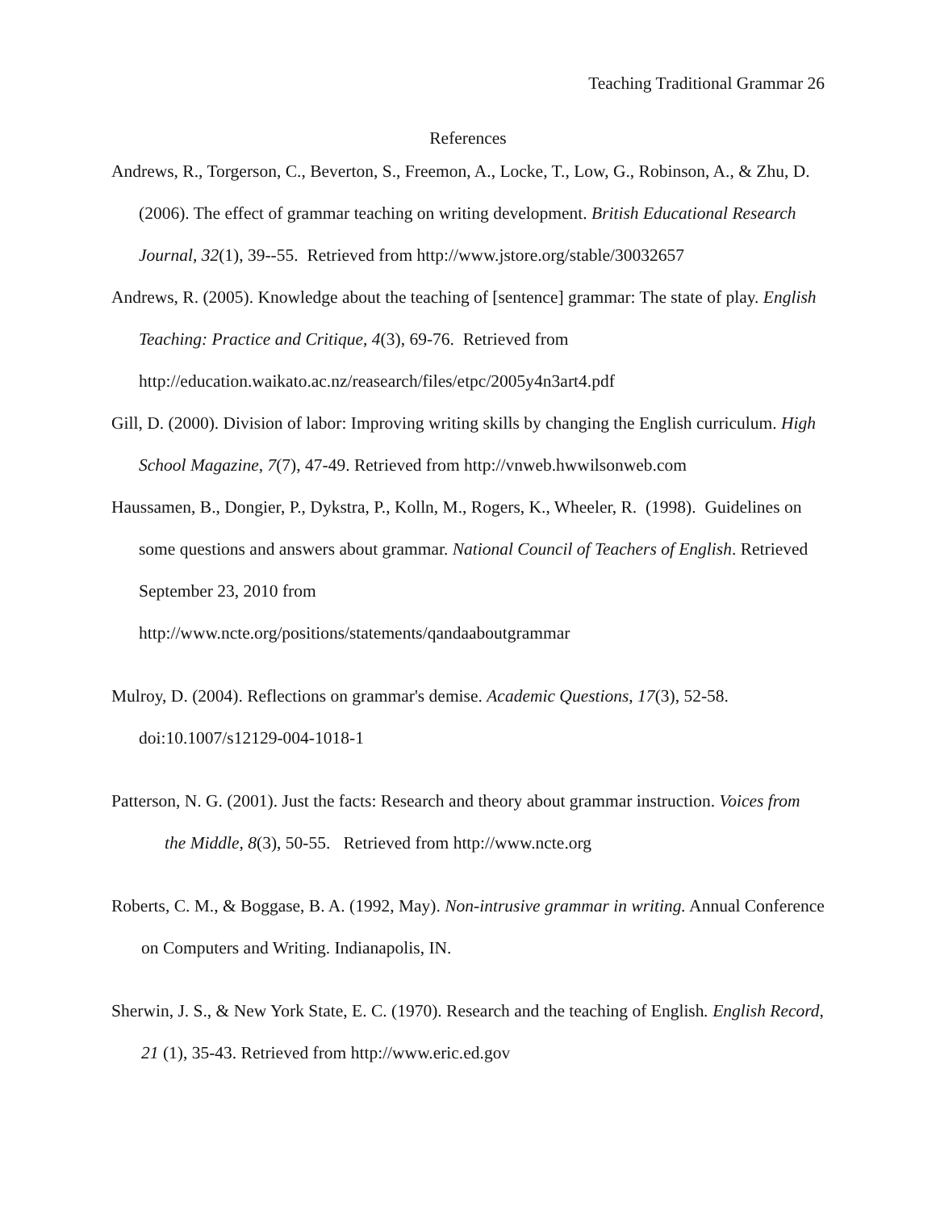Teaching Traditional Grammar 26
References
Andrews, R., Torgerson, C., Beverton, S., Freemon, A., Locke, T., Low, G., Robinson, A., & Zhu, D. (2006). The effect of grammar teaching on writing development. British Educational Research Journal, 32(1), 39--55. Retrieved from http://www.jstore.org/stable/30032657
Andrews, R. (2005). Knowledge about the teaching of [sentence] grammar: The state of play. English Teaching: Practice and Critique, 4(3), 69-76. Retrieved from
http://education.waikato.ac.nz/reasearch/files/etpc/2005y4n3art4.pdf
Gill, D. (2000). Division of labor: Improving writing skills by changing the English curriculum. High School Magazine, 7(7), 47-49. Retrieved from http://vnweb.hwwilsonweb.com
Haussamen, B., Dongier, P., Dykstra, P., Kolln, M., Rogers, K., Wheeler, R. (1998). Guidelines on some questions and answers about grammar. National Council of Teachers of English. Retrieved September 23, 2010 from
http://www.ncte.org/positions/statements/qandaaboutgrammar
Mulroy, D. (2004). Reflections on grammar's demise. Academic Questions, 17(3), 52-58. doi:10.1007/s12129-004-1018-1
Patterson, N. G. (2001). Just the facts: Research and theory about grammar instruction. Voices from the Middle, 8(3), 50-55. Retrieved from http://www.ncte.org
Roberts, C. M., & Boggase, B. A. (1992, May). Non-intrusive grammar in writing. Annual Conference on Computers and Writing. Indianapolis, IN.
Sherwin, J. S., & New York State, E. C. (1970). Research and the teaching of English. English Record, 21 (1), 35-43. Retrieved from http://www.eric.ed.gov